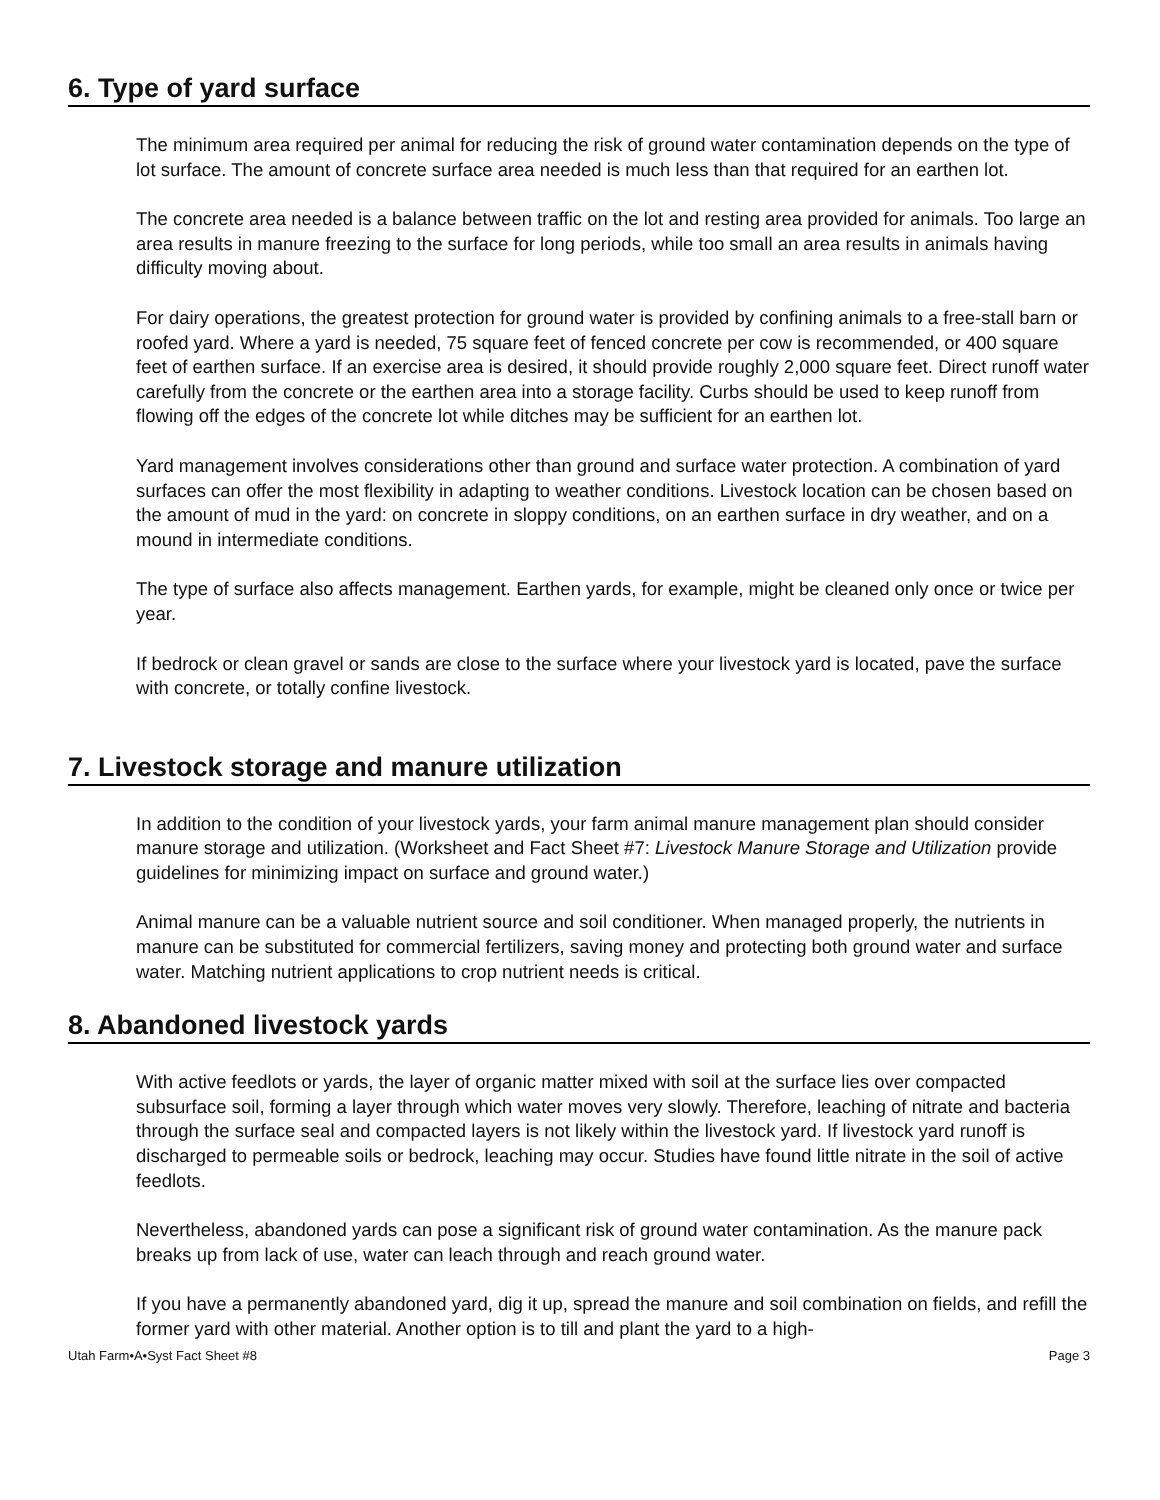6. Type of yard surface
The minimum area required per animal for reducing the risk of ground water contamination depends on the type of lot surface. The amount of concrete surface area needed is much less than that required for an earthen lot.
The concrete area needed is a balance between traffic on the lot and resting area provided for animals. Too large an area results in manure freezing to the surface for long periods, while too small an area results in animals having difficulty moving about.
For dairy operations, the greatest protection for ground water is provided by confining animals to a free-stall barn or roofed yard. Where a yard is needed, 75 square feet of fenced concrete per cow is recommended, or 400 square feet of earthen surface. If an exercise area is desired, it should provide roughly 2,000 square feet. Direct runoff water carefully from the concrete or the earthen area into a storage facility. Curbs should be used to keep runoff from flowing off the edges of the concrete lot while ditches may be sufficient for an earthen lot.
Yard management involves considerations other than ground and surface water protection. A combination of yard surfaces can offer the most flexibility in adapting to weather conditions. Livestock location can be chosen based on the amount of mud in the yard: on concrete in sloppy conditions, on an earthen surface in dry weather, and on a mound in intermediate conditions.
The type of surface also affects management. Earthen yards, for example, might be cleaned only once or twice per year.
If bedrock or clean gravel or sands are close to the surface where your livestock yard is located, pave the surface with concrete, or totally confine livestock.
7. Livestock storage and manure utilization
In addition to the condition of your livestock yards, your farm animal manure management plan should consider manure storage and utilization. (Worksheet and Fact Sheet #7: Livestock Manure Storage and Utilization provide guidelines for minimizing impact on surface and ground water.)
Animal manure can be a valuable nutrient source and soil conditioner. When managed properly, the nutrients in manure can be substituted for commercial fertilizers, saving money and protecting both ground water and surface water. Matching nutrient applications to crop nutrient needs is critical.
8. Abandoned livestock yards
With active feedlots or yards, the layer of organic matter mixed with soil at the surface lies over compacted subsurface soil, forming a layer through which water moves very slowly. Therefore, leaching of nitrate and bacteria through the surface seal and compacted layers is not likely within the livestock yard. If livestock yard runoff is discharged to permeable soils or bedrock, leaching may occur. Studies have found little nitrate in the soil of active feedlots.
Nevertheless, abandoned yards can pose a significant risk of ground water contamination. As the manure pack breaks up from lack of use, water can leach through and reach ground water.
If you have a permanently abandoned yard, dig it up, spread the manure and soil combination on fields, and refill the former yard with other material. Another option is to till and plant the yard to a high-
Utah Farm•A•Syst Fact Sheet #8 Page 3